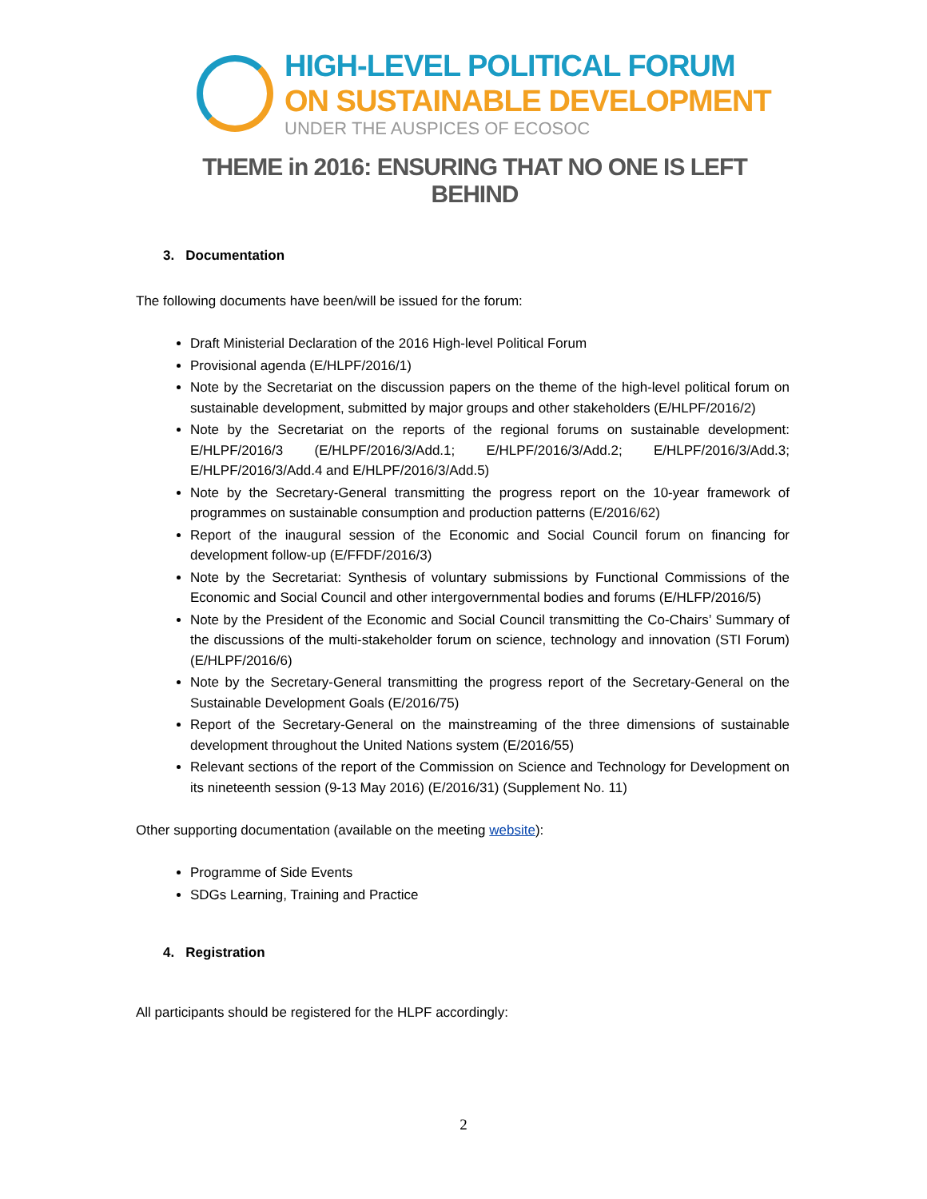HIGH-LEVEL POLITICAL FORUM
ON SUSTAINABLE DEVELOPMENT
UNDER THE AUSPICES OF ECOSOC
THEME in 2016: ENSURING THAT NO ONE IS LEFT BEHIND
3. Documentation
The following documents have been/will be issued for the forum:
Draft Ministerial Declaration of the 2016 High-level Political Forum
Provisional agenda (E/HLPF/2016/1)
Note by the Secretariat on the discussion papers on the theme of the high-level political forum on sustainable development, submitted by major groups and other stakeholders (E/HLPF/2016/2)
Note by the Secretariat on the reports of the regional forums on sustainable development: E/HLPF/2016/3 (E/HLPF/2016/3/Add.1; E/HLPF/2016/3/Add.2; E/HLPF/2016/3/Add.3; E/HLPF/2016/3/Add.4 and E/HLPF/2016/3/Add.5)
Note by the Secretary-General transmitting the progress report on the 10-year framework of programmes on sustainable consumption and production patterns (E/2016/62)
Report of the inaugural session of the Economic and Social Council forum on financing for development follow-up (E/FFDF/2016/3)
Note by the Secretariat: Synthesis of voluntary submissions by Functional Commissions of the Economic and Social Council and other intergovernmental bodies and forums (E/HLFP/2016/5)
Note by the President of the Economic and Social Council transmitting the Co-Chairs’ Summary of the discussions of the multi-stakeholder forum on science, technology and innovation (STI Forum) (E/HLPF/2016/6)
Note by the Secretary-General transmitting the progress report of the Secretary-General on the Sustainable Development Goals (E/2016/75)
Report of the Secretary-General on the mainstreaming of the three dimensions of sustainable development throughout the United Nations system (E/2016/55)
Relevant sections of the report of the Commission on Science and Technology for Development on its nineteenth session (9-13 May 2016) (E/2016/31) (Supplement No. 11)
Other supporting documentation (available on the meeting website):
Programme of Side Events
SDGs Learning, Training and Practice
4. Registration
All participants should be registered for the HLPF accordingly:
2